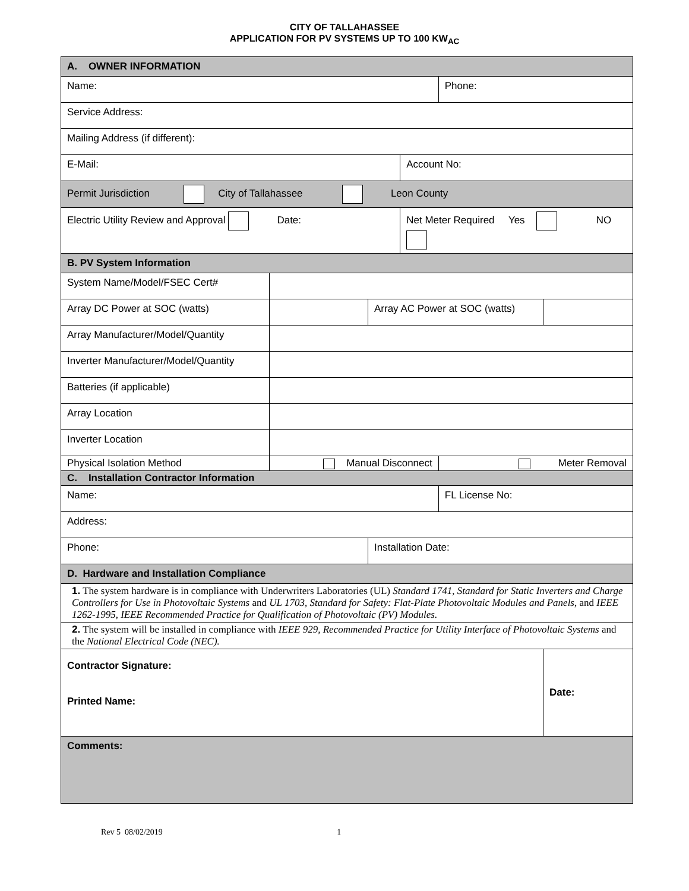CITY OF TALLAHASSEE
APPLICATION FOR PV SYSTEMS UP TO 100 KW<sub>AC</sub>
| A. OWNER INFORMATION | | | | | |
| Name: | | | | Phone: | |
| Service Address: | | | | | |
| Mailing Address (if different): | | | | | |
| E-Mail: | | | Account No: | | |
| Permit Jurisdiction City of Tallahassee Leon County | | | | | |
| Electric Utility Review and Approval Date: | | | Net Meter Required Yes NO | | |
| B. PV System Information | | | | | |
| System Name/Model/FSEC Cert# | | | | | |
| Array DC Power at SOC (watts) | | Array AC Power at SOC (watts) | | | |
| Array Manufacturer/Model/Quantity | | | | | |
| Inverter Manufacturer/Model/Quantity | | | | | |
| Batteries (if applicable) | | | | | |
| Array Location | | | | | |
| Inverter Location | | | | | |
| Physical Isolation Method | Manual Disconnect | | | Meter Removal | |
| C. Installation Contractor Information | | | | | |
| Name: | | | | FL License No: | |
| Address: | | | | | |
| Phone: | | Installation Date: | | | |
| D. Hardware and Installation Compliance | | | | | |
| 1. The system hardware is in compliance with Underwriters Laboratories (UL) Standard 1741, Standard for Static Inverters and Charge Controllers for Use in Photovoltaic Systems and UL 1703, Standard for Safety: Flat-Plate Photovoltaic Modules and Panels , and IEEE 1262-1995, IEEE Recommended Practice for Qualification of Photovoltaic (PV) Modules. | | | | | |
| 2. The system will be installed in compliance with IEEE 929, Recommended Practice for Utility Interface of Photovoltaic Systems and the National Electrical Code (NEC). | | | | | |
| Contractor Signature: Printed Name: | | | | | Date: |
| Comments: | | | | | |
Rev 5 08/02/2019 1